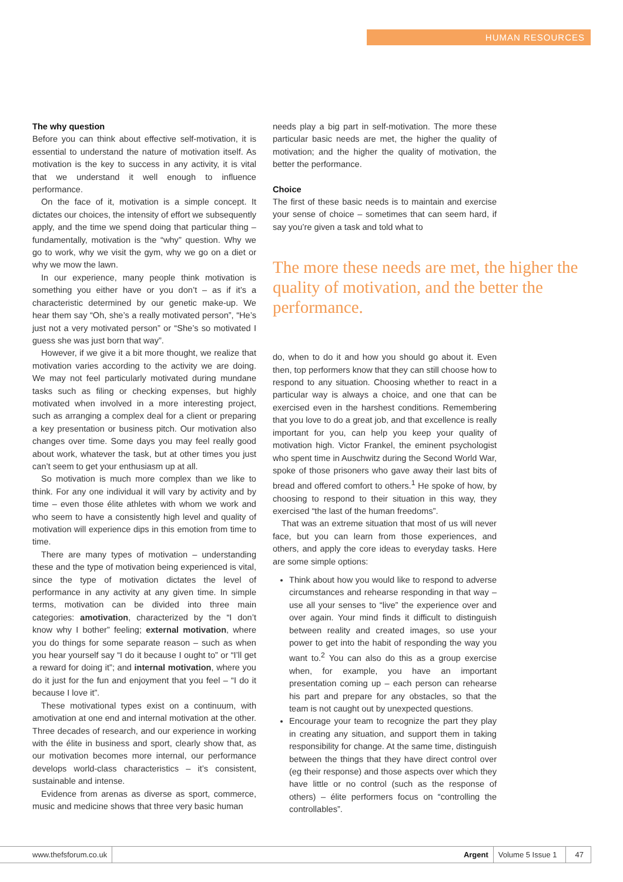HUMAN RESOURCES
The why question
Before you can think about effective self-motivation, it is essential to understand the nature of motivation itself. As motivation is the key to success in any activity, it is vital that we understand it well enough to influence performance.
On the face of it, motivation is a simple concept. It dictates our choices, the intensity of effort we subsequently apply, and the time we spend doing that particular thing – fundamentally, motivation is the “why” question. Why we go to work, why we visit the gym, why we go on a diet or why we mow the lawn.
In our experience, many people think motivation is something you either have or you don’t – as if it’s a characteristic determined by our genetic make-up. We hear them say “Oh, she’s a really motivated person”, “He’s just not a very motivated person” or “She’s so motivated I guess she was just born that way”.
However, if we give it a bit more thought, we realize that motivation varies according to the activity we are doing. We may not feel particularly motivated during mundane tasks such as filing or checking expenses, but highly motivated when involved in a more interesting project, such as arranging a complex deal for a client or preparing a key presentation or business pitch. Our motivation also changes over time. Some days you may feel really good about work, whatever the task, but at other times you just can’t seem to get your enthusiasm up at all.
So motivation is much more complex than we like to think. For any one individual it will vary by activity and by time – even those élite athletes with whom we work and who seem to have a consistently high level and quality of motivation will experience dips in this emotion from time to time.
There are many types of motivation – understanding these and the type of motivation being experienced is vital, since the type of motivation dictates the level of performance in any activity at any given time. In simple terms, motivation can be divided into three main categories: amotivation, characterized by the “I don’t know why I bother” feeling; external motivation, where you do things for some separate reason – such as when you hear yourself say “I do it because I ought to” or “I’ll get a reward for doing it”; and internal motivation, where you do it just for the fun and enjoyment that you feel – “I do it because I love it”.
These motivational types exist on a continuum, with amotivation at one end and internal motivation at the other. Three decades of research, and our experience in working with the élite in business and sport, clearly show that, as our motivation becomes more internal, our performance develops world-class characteristics – it’s consistent, sustainable and intense.
Evidence from arenas as diverse as sport, commerce, music and medicine shows that three very basic human
needs play a big part in self-motivation. The more these particular basic needs are met, the higher the quality of motivation; and the higher the quality of motivation, the better the performance.
Choice
The first of these basic needs is to maintain and exercise your sense of choice – sometimes that can seem hard, if say you’re given a task and told what to
The more these needs are met, the higher the quality of motivation, and the better the performance.
do, when to do it and how you should go about it. Even then, top performers know that they can still choose how to respond to any situation. Choosing whether to react in a particular way is always a choice, and one that can be exercised even in the harshest conditions. Remembering that you love to do a great job, and that excellence is really important for you, can help you keep your quality of motivation high. Victor Frankel, the eminent psychologist who spent time in Auschwitz during the Second World War, spoke of those prisoners who gave away their last bits of bread and offered comfort to others.<sup>1</sup> He spoke of how, by choosing to respond to their situation in this way, they exercised “the last of the human freedoms”.
That was an extreme situation that most of us will never face, but you can learn from those experiences, and others, and apply the core ideas to everyday tasks. Here are some simple options:
Think about how you would like to respond to adverse circumstances and rehearse responding in that way – use all your senses to “live” the experience over and over again. Your mind finds it difficult to distinguish between reality and created images, so use your power to get into the habit of responding the way you want to.<sup>2</sup> You can also do this as a group exercise when, for example, you have an important presentation coming up – each person can rehearse his part and prepare for any obstacles, so that the team is not caught out by unexpected questions.
Encourage your team to recognize the part they play in creating any situation, and support them in taking responsibility for change. At the same time, distinguish between the things that they have direct control over (eg their response) and those aspects over which they have little or no control (such as the response of others) – élite performers focus on “controlling the controllables”.
www.thefsforum.co.uk Argent Volume 5 Issue 1 47